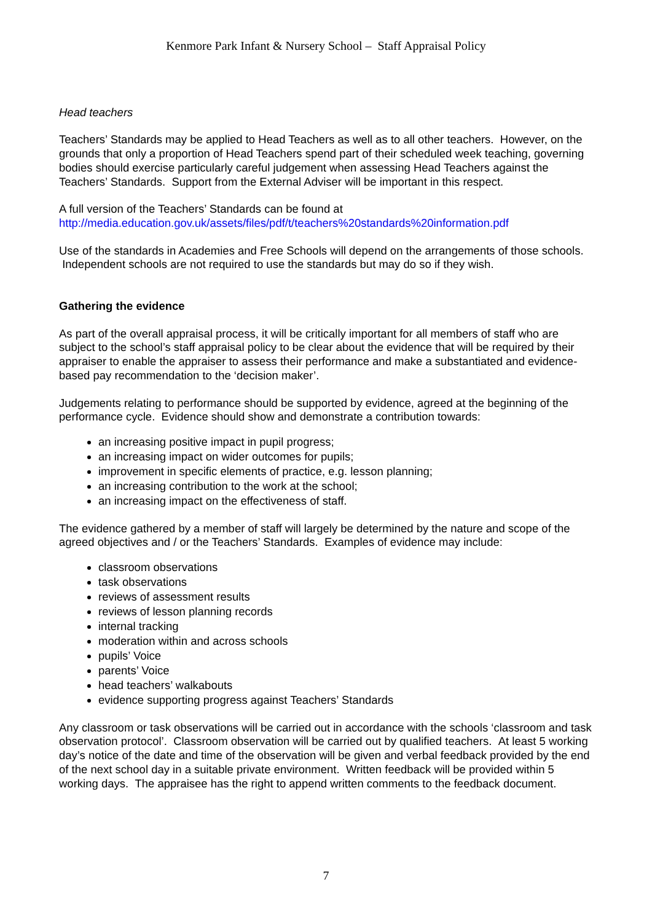Kenmore Park Infant & Nursery School – Staff Appraisal Policy
Head teachers
Teachers’ Standards may be applied to Head Teachers as well as to all other teachers. However, on the grounds that only a proportion of Head Teachers spend part of their scheduled week teaching, governing bodies should exercise particularly careful judgement when assessing Head Teachers against the Teachers’ Standards. Support from the External Adviser will be important in this respect.
A full version of the Teachers’ Standards can be found at
http://media.education.gov.uk/assets/files/pdf/t/teachers%20standards%20information.pdf
Use of the standards in Academies and Free Schools will depend on the arrangements of those schools. Independent schools are not required to use the standards but may do so if they wish.
Gathering the evidence
As part of the overall appraisal process, it will be critically important for all members of staff who are subject to the school’s staff appraisal policy to be clear about the evidence that will be required by their appraiser to enable the appraiser to assess their performance and make a substantiated and evidence-based pay recommendation to the ‘decision maker’.
Judgements relating to performance should be supported by evidence, agreed at the beginning of the performance cycle. Evidence should show and demonstrate a contribution towards:
an increasing positive impact in pupil progress;
an increasing impact on wider outcomes for pupils;
improvement in specific elements of practice, e.g. lesson planning;
an increasing contribution to the work at the school;
an increasing impact on the effectiveness of staff.
The evidence gathered by a member of staff will largely be determined by the nature and scope of the agreed objectives and / or the Teachers’ Standards. Examples of evidence may include:
classroom observations
task observations
reviews of assessment results
reviews of lesson planning records
internal tracking
moderation within and across schools
pupils’ Voice
parents’ Voice
head teachers’ walkabouts
evidence supporting progress against Teachers’ Standards
Any classroom or task observations will be carried out in accordance with the schools ‘classroom and task observation protocol’. Classroom observation will be carried out by qualified teachers. At least 5 working day’s notice of the date and time of the observation will be given and verbal feedback provided by the end of the next school day in a suitable private environment. Written feedback will be provided within 5 working days. The appraisee has the right to append written comments to the feedback document.
7